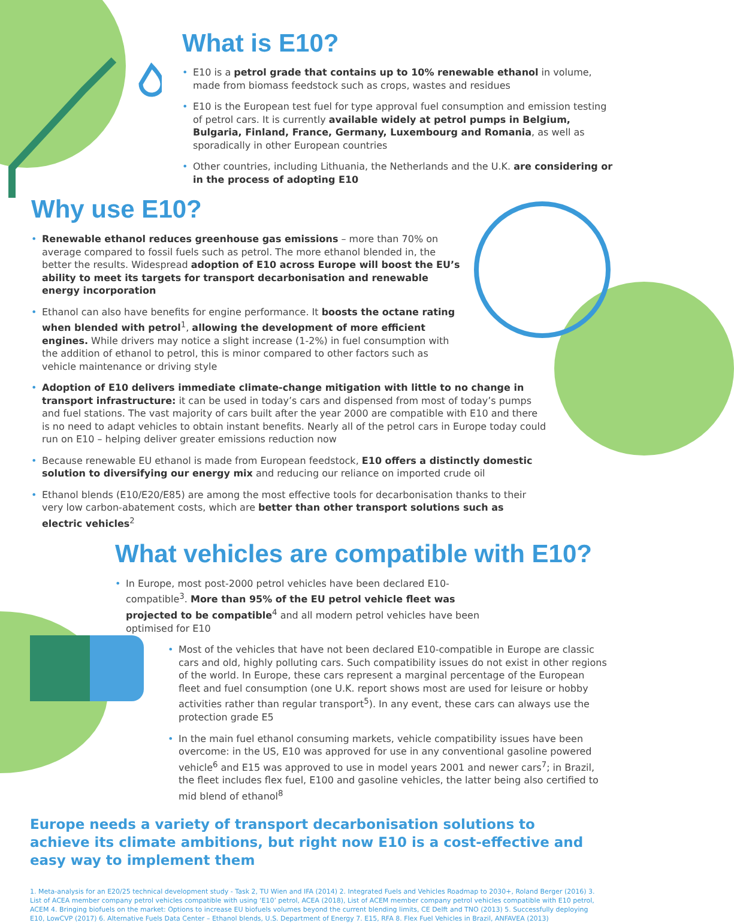What is E10?
• E10 is a petrol grade that contains up to 10% renewable ethanol in volume, made from biomass feedstock such as crops, wastes and residues
• E10 is the European test fuel for type approval fuel consumption and emission testing of petrol cars. It is currently available widely at petrol pumps in Belgium, Bulgaria, Finland, France, Germany, Luxembourg and Romania, as well as sporadically in other European countries
• Other countries, including Lithuania, the Netherlands and the U.K. are considering or in the process of adopting E10
Why use E10?
• Renewable ethanol reduces greenhouse gas emissions – more than 70% on average compared to fossil fuels such as petrol. The more ethanol blended in, the better the results. Widespread adoption of E10 across Europe will boost the EU’s ability to meet its targets for transport decarbonisation and renewable energy incorporation
• Ethanol can also have benefits for engine performance. It boosts the octane rating when blended with petrol<sup>1</sup>, allowing the development of more efficient engines. While drivers may notice a slight increase (1-2%) in fuel consumption with the addition of ethanol to petrol, this is minor compared to other factors such as vehicle maintenance or driving style
• Adoption of E10 delivers immediate climate-change mitigation with little to no change in transport infrastructure: it can be used in today’s cars and dispensed from most of today’s pumps and fuel stations. The vast majority of cars built after the year 2000 are compatible with E10 and there is no need to adapt vehicles to obtain instant benefits. Nearly all of the petrol cars in Europe today could run on E10 – helping deliver greater emissions reduction now
• Because renewable EU ethanol is made from European feedstock, E10 offers a distinctly domestic solution to diversifying our energy mix and reducing our reliance on imported crude oil
• Ethanol blends (E10/E20/E85) are among the most effective tools for decarbonisation thanks to their very low carbon-abatement costs, which are better than other transport solutions such as electric vehicles<sup>2</sup>
What vehicles are compatible with E10?
• In Europe, most post-2000 petrol vehicles have been declared E10-compatible<sup>3</sup>. More than 95% of the EU petrol vehicle fleet was projected to be compatible<sup>4</sup> and all modern petrol vehicles have been optimised for E10
• Most of the vehicles that have not been declared E10-compatible in Europe are classic cars and old, highly polluting cars. Such compatibility issues do not exist in other regions of the world. In Europe, these cars represent a marginal percentage of the European fleet and fuel consumption (one U.K. report shows most are used for leisure or hobby activities rather than regular transport<sup>5</sup>). In any event, these cars can always use the protection grade E5
• In the main fuel ethanol consuming markets, vehicle compatibility issues have been overcome: in the US, E10 was approved for use in any conventional gasoline powered vehicle<sup>6</sup> and E15 was approved to use in model years 2001 and newer cars<sup>7</sup>; in Brazil, the fleet includes flex fuel, E100 and gasoline vehicles, the latter being also certified to mid blend of ethanol<sup>8</sup>
Europe needs a variety of transport decarbonisation solutions to achieve its climate ambitions, but right now E10 is a cost-effective and easy way to implement them
1. Meta-analysis for an E20/25 technical development study - Task 2, TU Wien and IFA (2014) 2. Integrated Fuels and Vehicles Roadmap to 2030+, Roland Berger (2016) 3. List of ACEA member company petrol vehicles compatible with using ‘E10’ petrol, ACEA (2018), List of ACEM member company petrol vehicles compatible with E10 petrol, ACEM 4. Bringing biofuels on the market: Options to increase EU biofuels volumes beyond the current blending limits, CE Delft and TNO (2013) 5. Successfully deploying E10, LowCVP (2017) 6. Alternative Fuels Data Center – Ethanol blends, U.S. Department of Energy 7. E15, RFA 8. Flex Fuel Vehicles in Brazil, ANFAVEA (2013)